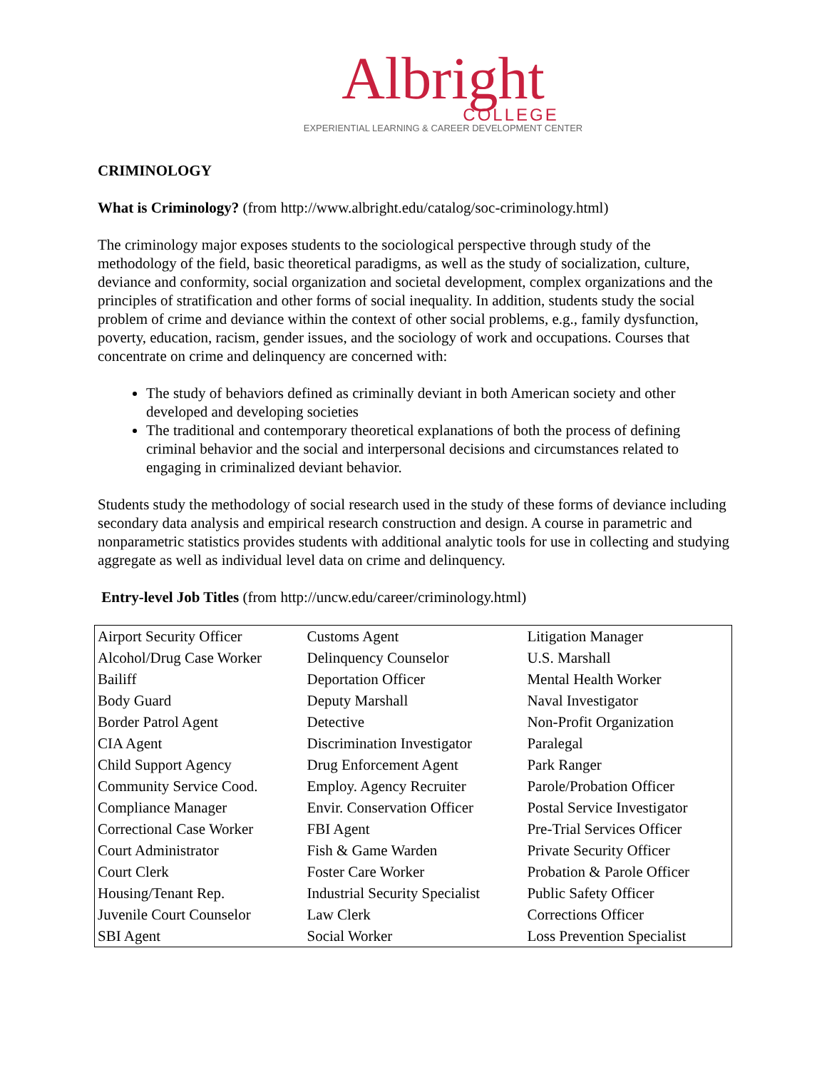Albright
COLLEGE
EXPERIENTIAL LEARNING & CAREER DEVELOPMENT CENTER
CRIMINOLOGY
What is Criminology? (from http://www.albright.edu/catalog/soc-criminology.html)
The criminology major exposes students to the sociological perspective through study of the methodology of the field, basic theoretical paradigms, as well as the study of socialization, culture, deviance and conformity, social organization and societal development, complex organizations and the principles of stratification and other forms of social inequality. In addition, students study the social problem of crime and deviance within the context of other social problems, e.g., family dysfunction, poverty, education, racism, gender issues, and the sociology of work and occupations. Courses that concentrate on crime and delinquency are concerned with:
The study of behaviors defined as criminally deviant in both American society and other developed and developing societies
The traditional and contemporary theoretical explanations of both the process of defining criminal behavior and the social and interpersonal decisions and circumstances related to engaging in criminalized deviant behavior.
Students study the methodology of social research used in the study of these forms of deviance including secondary data analysis and empirical research construction and design. A course in parametric and nonparametric statistics provides students with additional analytic tools for use in collecting and studying aggregate as well as individual level data on crime and delinquency.
Entry-level Job Titles (from http://uncw.edu/career/criminology.html)
| Airport Security Officer | Customs Agent | Litigation Manager |
| Alcohol/Drug Case Worker | Delinquency Counselor | U.S. Marshall |
| Bailiff | Deportation Officer | Mental Health Worker |
| Body Guard | Deputy Marshall | Naval Investigator |
| Border Patrol Agent | Detective | Non-Profit Organization |
| CIA Agent | Discrimination Investigator | Paralegal |
| Child Support Agency | Drug Enforcement Agent | Park Ranger |
| Community Service Cood. | Employ. Agency Recruiter | Parole/Probation Officer |
| Compliance Manager | Envir. Conservation Officer | Postal Service Investigator |
| Correctional Case Worker | FBI Agent | Pre-Trial Services Officer |
| Court Administrator | Fish & Game Warden | Private Security Officer |
| Court Clerk | Foster Care Worker | Probation & Parole Officer |
| Housing/Tenant Rep. | Industrial Security Specialist | Public Safety Officer |
| Juvenile Court Counselor | Law Clerk | Corrections Officer |
| SBI Agent | Social Worker | Loss Prevention Specialist |